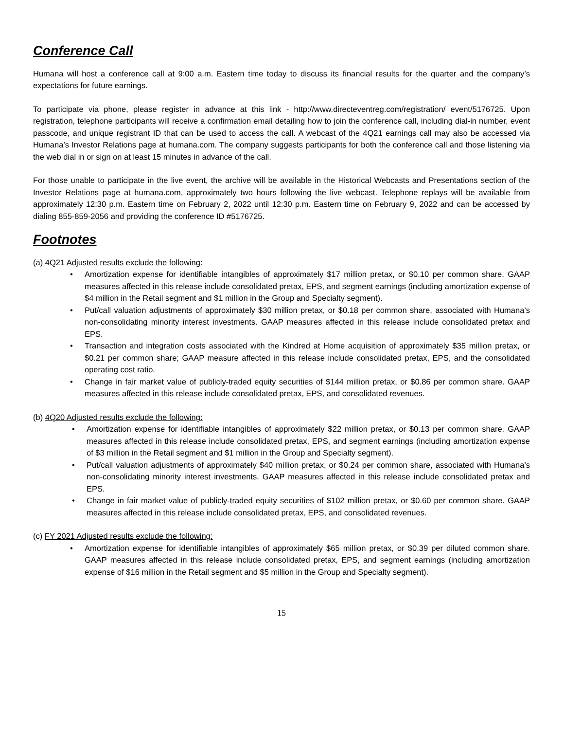Conference Call
Humana will host a conference call at 9:00 a.m. Eastern time today to discuss its financial results for the quarter and the company’s expectations for future earnings.
To participate via phone, please register in advance at this link - http://www.directeventreg.com/registration/ event/5176725. Upon registration, telephone participants will receive a confirmation email detailing how to join the conference call, including dial-in number, event passcode, and unique registrant ID that can be used to access the call. A webcast of the 4Q21 earnings call may also be accessed via Humana’s Investor Relations page at humana.com. The company suggests participants for both the conference call and those listening via the web dial in or sign on at least 15 minutes in advance of the call.
For those unable to participate in the live event, the archive will be available in the Historical Webcasts and Presentations section of the Investor Relations page at humana.com, approximately two hours following the live webcast. Telephone replays will be available from approximately 12:30 p.m. Eastern time on February 2, 2022 until 12:30 p.m. Eastern time on February 9, 2022 and can be accessed by dialing 855-859-2056 and providing the conference ID #5176725.
Footnotes
(a) 4Q21 Adjusted results exclude the following:
• Amortization expense for identifiable intangibles of approximately $17 million pretax, or $0.10 per common share. GAAP measures affected in this release include consolidated pretax, EPS, and segment earnings (including amortization expense of $4 million in the Retail segment and $1 million in the Group and Specialty segment).
• Put/call valuation adjustments of approximately $30 million pretax, or $0.18 per common share, associated with Humana’s non-consolidating minority interest investments. GAAP measures affected in this release include consolidated pretax and EPS.
• Transaction and integration costs associated with the Kindred at Home acquisition of approximately $35 million pretax, or $0.21 per common share; GAAP measure affected in this release include consolidated pretax, EPS, and the consolidated operating cost ratio.
• Change in fair market value of publicly-traded equity securities of $144 million pretax, or $0.86 per common share. GAAP measures affected in this release include consolidated pretax, EPS, and consolidated revenues.
(b) 4Q20 Adjusted results exclude the following:
• Amortization expense for identifiable intangibles of approximately $22 million pretax, or $0.13 per common share. GAAP measures affected in this release include consolidated pretax, EPS, and segment earnings (including amortization expense of $3 million in the Retail segment and $1 million in the Group and Specialty segment).
• Put/call valuation adjustments of approximately $40 million pretax, or $0.24 per common share, associated with Humana’s non-consolidating minority interest investments. GAAP measures affected in this release include consolidated pretax and EPS.
• Change in fair market value of publicly-traded equity securities of $102 million pretax, or $0.60 per common share. GAAP measures affected in this release include consolidated pretax, EPS, and consolidated revenues.
(c) FY 2021 Adjusted results exclude the following:
• Amortization expense for identifiable intangibles of approximately $65 million pretax, or $0.39 per diluted common share. GAAP measures affected in this release include consolidated pretax, EPS, and segment earnings (including amortization expense of $16 million in the Retail segment and $5 million in the Group and Specialty segment).
15